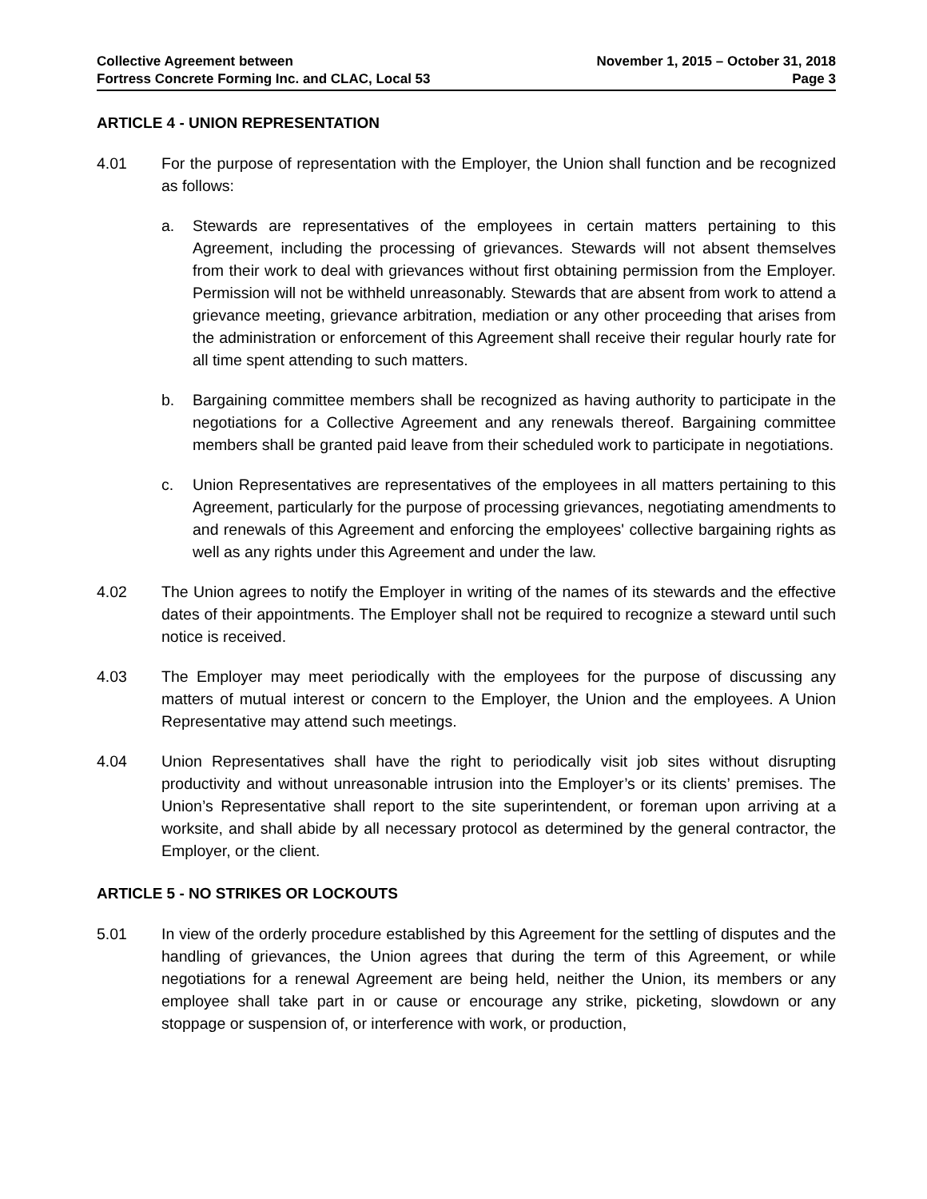Collective Agreement between
Fortress Concrete Forming Inc. and CLAC, Local 53
November 1, 2015 – October 31, 2018
Page 3
ARTICLE 4 - UNION REPRESENTATION
4.01 For the purpose of representation with the Employer, the Union shall function and be recognized as follows:
a. Stewards are representatives of the employees in certain matters pertaining to this Agreement, including the processing of grievances. Stewards will not absent themselves from their work to deal with grievances without first obtaining permission from the Employer. Permission will not be withheld unreasonably. Stewards that are absent from work to attend a grievance meeting, grievance arbitration, mediation or any other proceeding that arises from the administration or enforcement of this Agreement shall receive their regular hourly rate for all time spent attending to such matters.
b. Bargaining committee members shall be recognized as having authority to participate in the negotiations for a Collective Agreement and any renewals thereof. Bargaining committee members shall be granted paid leave from their scheduled work to participate in negotiations.
c. Union Representatives are representatives of the employees in all matters pertaining to this Agreement, particularly for the purpose of processing grievances, negotiating amendments to and renewals of this Agreement and enforcing the employees' collective bargaining rights as well as any rights under this Agreement and under the law.
4.02 The Union agrees to notify the Employer in writing of the names of its stewards and the effective dates of their appointments. The Employer shall not be required to recognize a steward until such notice is received.
4.03 The Employer may meet periodically with the employees for the purpose of discussing any matters of mutual interest or concern to the Employer, the Union and the employees. A Union Representative may attend such meetings.
4.04 Union Representatives shall have the right to periodically visit job sites without disrupting productivity and without unreasonable intrusion into the Employer’s or its clients’ premises. The Union’s Representative shall report to the site superintendent, or foreman upon arriving at a worksite, and shall abide by all necessary protocol as determined by the general contractor, the Employer, or the client.
ARTICLE 5 - NO STRIKES OR LOCKOUTS
5.01 In view of the orderly procedure established by this Agreement for the settling of disputes and the handling of grievances, the Union agrees that during the term of this Agreement, or while negotiations for a renewal Agreement are being held, neither the Union, its members or any employee shall take part in or cause or encourage any strike, picketing, slowdown or any stoppage or suspension of, or interference with work, or production,